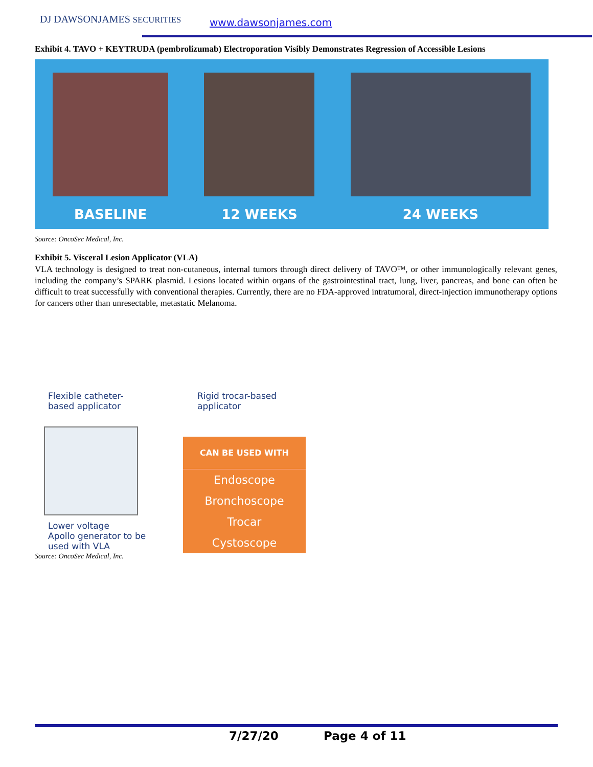DJ DAWSONJAMES SECURITIES www.dawsonjames.com
Exhibit 4. TAVO + KEYTRUDA (pembrolizumab) Electroporation Visibly Demonstrates Regression of Accessible Lesions
BASELINE
12 WEEKS
24 WEEKS
Source: OncoSec Medical, Inc.
Exhibit 5. Visceral Lesion Applicator (VLA)
VLA technology is designed to treat non-cutaneous, internal tumors through direct delivery of TAVO™, or other immunologically relevant genes, including the company’s SPARK plasmid. Lesions located within organs of the gastrointestinal tract, lung, liver, pancreas, and bone can often be difficult to treat successfully with conventional therapies. Currently, there are no FDA-approved intratumoral, direct-injection immunotherapy options for cancers other than unresectable, metastatic Melanoma.
Flexible catheter-
based applicator
Rigid trocar-based
applicator
Lower voltage
Apollo generator to be
used with VLA
CAN BE USED WITH
Endoscope
Bronchoscope
Trocar
Cystoscope
Source: OncoSec Medical, Inc.
7/27/20 Page 4 of 11